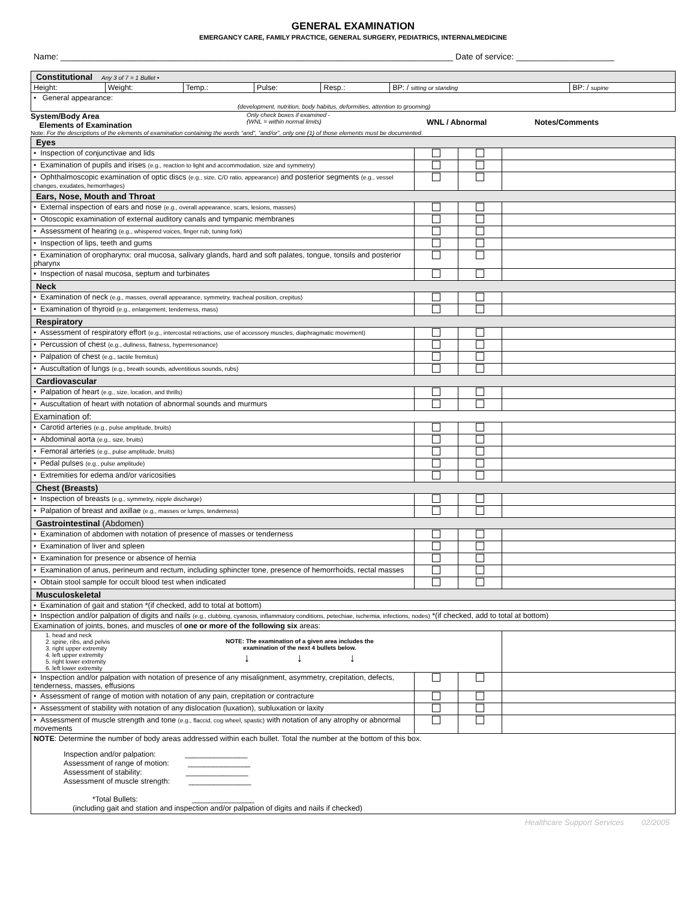GENERAL EXAMINATION
EMERGANCY CARE, FAMILY PRACTICE, GENERAL SURGERY, PEDIATRICS, INTERNALMEDICINE
Name: ____________________________________________________________________________________ Date of service: _____________________
| Constitutional Any 3 of 7 = 1 Bullet • | | | | | | |
| Height: | Weight: | Temp.: | Pulse: | Resp.: | BP: / sitting or standing | BP: / supine |
| • General appearance: (development, nutrition, body habitus, deformities, attention to grooming) | | | | | | |
System/Body Area
Elements of Examination
Only check boxes if examined -
(WNL = within normal limits)
WNL / Abnormal Notes/Comments
Note: For the descriptions of the elements of examination containing the words “and”, “and/or”, only one (1) of those elements must be documented.
| Eyes | | | |
| • Inspection of conjunctivae and lids | | | |
| • Examination of pupils and irises (e.g., reaction to light and accommodation, size and symmetry) | | | |
| • Ophthalmoscopic examination of optic discs (e.g., size, C/D ratio, appearance) and posterior segments (e.g., vessel changes, exudates, hemorrhages) | | | |
| Ears, Nose, Mouth and Throat | | | |
| • External inspection of ears and nose (e.g., overall appearance, scars, lesions, masses) | | | |
| • Otoscopic examination of external auditory canals and tympanic membranes | | | |
| • Assessment of hearing (e.g., whispered voices, finger rub, tuning fork) | | | |
| • Inspection of lips, teeth and gums | | | |
| • Examination of oropharynx: oral mucosa, salivary glands, hard and soft palates, tongue, tonsils and posterior pharynx | | | |
| • Inspection of nasal mucosa, septum and turbinates | | | |
| Neck | | | |
| • Examination of neck (e.g., masses, overall appearance, symmetry, tracheal position, crepitus) | | | |
| • Examination of thyroid (e.g., enlargement, tenderness, mass) | | | |
| Respiratory | | | |
| • Assessment of respiratory effort (e.g., intercostal retractions, use of accessory muscles, diaphragmatic movement) | | | |
| • Percussion of chest (e.g., dullness, flatness, hyperresonance) | | | |
| • Palpation of chest (e.g., tactile fremitus) | | | |
| • Auscultation of lungs (e.g., breath sounds, adventitious sounds, rubs) | | | |
| Cardiovascular | | | |
| • Palpation of heart (e.g., size, location, and thrills) | | | |
| • Auscultation of heart with notation of abnormal sounds and murmurs | | | |
| Examination of: | | | |
| • Carotid arteries (e.g., pulse amplitude, bruits) | | | |
| • Abdominal aorta (e.g., size, bruits) | | | |
| • Femoral arteries (e.g., pulse amplitude, bruits) | | | |
| • Pedal pulses (e.g., pulse amplitude) | | | |
| • Extremities for edema and/or varicosities | | | |
| Chest (Breasts) | | | |
| • Inspection of breasts (e.g., symmetry, nipple discharge) | | | |
| • Palpation of breast and axillae (e.g., masses or lumps, tenderness) | | | |
| Gastrointestinal (Abdomen) | | | |
| • Examination of abdomen with notation of presence of masses or tenderness | | | |
| • Examination of liver and spleen | | | |
| • Examination for presence or absence of hernia | | | |
| • Examination of anus, perineum and rectum, including sphincter tone, presence of hemorrhoids, rectal masses | | | |
| • Obtain stool sample for occult blood test when indicated | | | |
| Musculoskeletal | | | |
| • Examination of gait and station *(if checked, add to total at bottom) | | | |
| • Inspection and/or palpation of digits and nails (e.g., clubbing, cyanosis, inflammatory conditions, petechiae, ischemia, infections, nodes) *(if checked, add to total at bottom) | | | |
| Examination of joints, bones, and muscles of one or more of the following six areas: | | | |
| 1. head and neck 2. spine, ribs, and pelvis 3. right upper extremity 4. left upper extremity 5. right lower extremity 6. left lower extremity NOTE: The examination of a given area includes the examination of the next 4 bullets below. ↓ ↓ ↓ | | | |
| • Inspection and/or palpation with notation of presence of any misalignment, asymmetry, crepitation, defects, tenderness, masses, effusions | | | |
| • Assessment of range of motion with notation of any pain, crepitation or contracture | | | |
| • Assessment of stability with notation of any dislocation (luxation), subluxation or laxity | | | |
| • Assessment of muscle strength and tone (e.g., flaccid, cog wheel, spastic) with notation of any atrophy or abnormal movements | | | |
| NOTE : Determine the number of body areas addressed within each bullet. Total the number at the bottom of this box. Inspection and/or palpation: _______________ Assessment of range of motion: _______________ Assessment of stability: _______________ Assessment of muscle strength: _______________ *Total Bullets: _______________ (including gait and station and inspection and/or palpation of digits and nails if checked) | | | |
Healthcare Support Services 02/2005